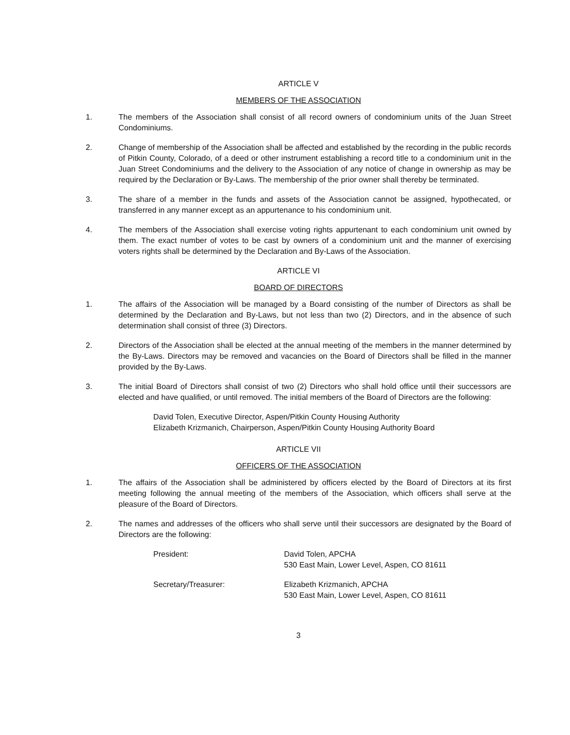ARTICLE V
MEMBERS OF THE ASSOCIATION
1. The members of the Association shall consist of all record owners of condominium units of the Juan Street Condominiums.
2. Change of membership of the Association shall be affected and established by the recording in the public records of Pitkin County, Colorado, of a deed or other instrument establishing a record title to a condominium unit in the Juan Street Condominiums and the delivery to the Association of any notice of change in ownership as may be required by the Declaration or By-Laws. The membership of the prior owner shall thereby be terminated.
3. The share of a member in the funds and assets of the Association cannot be assigned, hypothecated, or transferred in any manner except as an appurtenance to his condominium unit.
4. The members of the Association shall exercise voting rights appurtenant to each condominium unit owned by them. The exact number of votes to be cast by owners of a condominium unit and the manner of exercising voters rights shall be determined by the Declaration and By-Laws of the Association.
ARTICLE VI
BOARD OF DIRECTORS
1. The affairs of the Association will be managed by a Board consisting of the number of Directors as shall be determined by the Declaration and By-Laws, but not less than two (2) Directors, and in the absence of such determination shall consist of three (3) Directors.
2. Directors of the Association shall be elected at the annual meeting of the members in the manner determined by the By-Laws. Directors may be removed and vacancies on the Board of Directors shall be filled in the manner provided by the By-Laws.
3. The initial Board of Directors shall consist of two (2) Directors who shall hold office until their successors are elected and have qualified, or until removed. The initial members of the Board of Directors are the following:
David Tolen, Executive Director, Aspen/Pitkin County Housing Authority
Elizabeth Krizmanich, Chairperson, Aspen/Pitkin County Housing Authority Board
ARTICLE VII
OFFICERS OF THE ASSOCIATION
1. The affairs of the Association shall be administered by officers elected by the Board of Directors at its first meeting following the annual meeting of the members of the Association, which officers shall serve at the pleasure of the Board of Directors.
2. The names and addresses of the officers who shall serve until their successors are designated by the Board of Directors are the following:
President: David Tolen, APCHA
530 East Main, Lower Level, Aspen, CO 81611
Secretary/Treasurer: Elizabeth Krizmanich, APCHA
530 East Main, Lower Level, Aspen, CO 81611
3